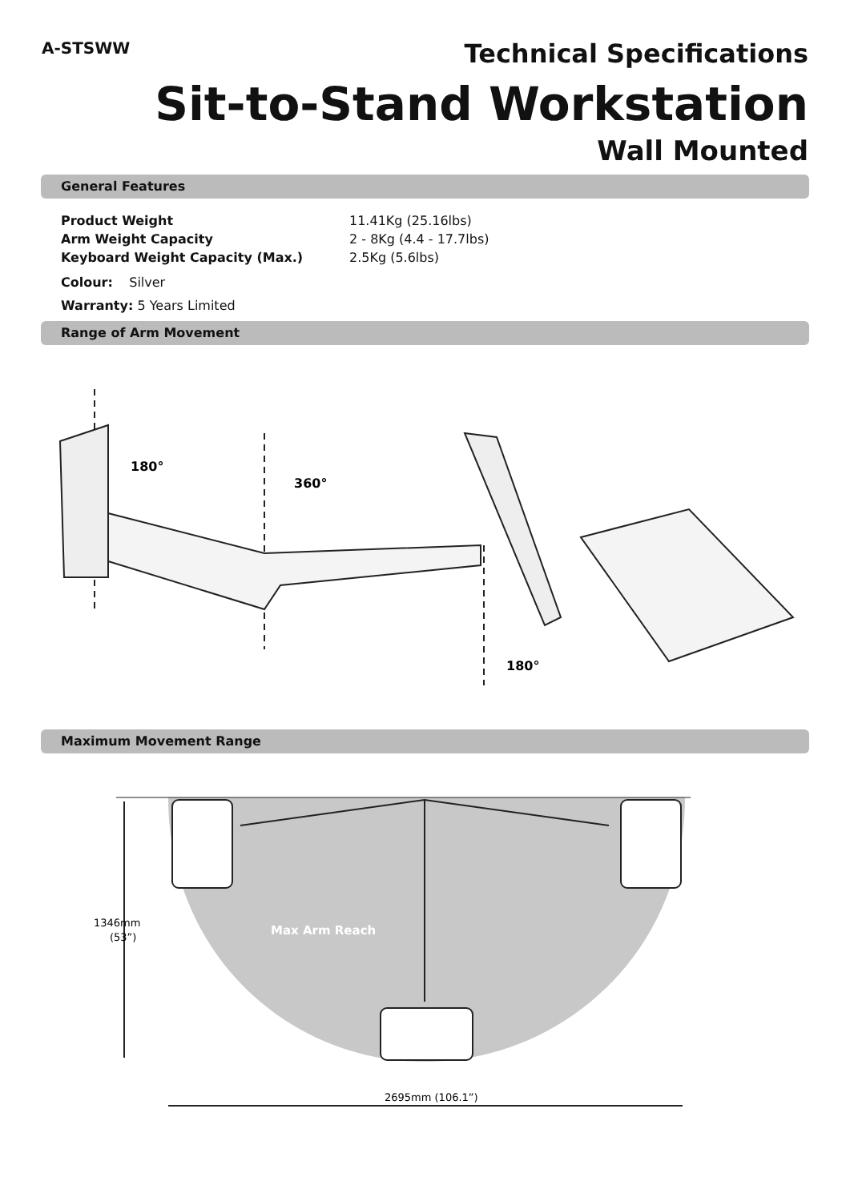A-STSWW
Technical Specifications
Sit-to-Stand Workstation
Wall Mounted
General Features
Product Weight 11.41Kg (25.16lbs)
Arm Weight Capacity 2 - 8Kg (4.4 - 17.7lbs)
Keyboard Weight Capacity (Max.) 2.5Kg (5.6lbs)
Colour: Silver
Warranty: 5 Years Limited
Range of Arm Movement
180°
360°
180°
Maximum Movement Range
Max Arm Reach
1346mm
(53”)
2695mm (106.1”)